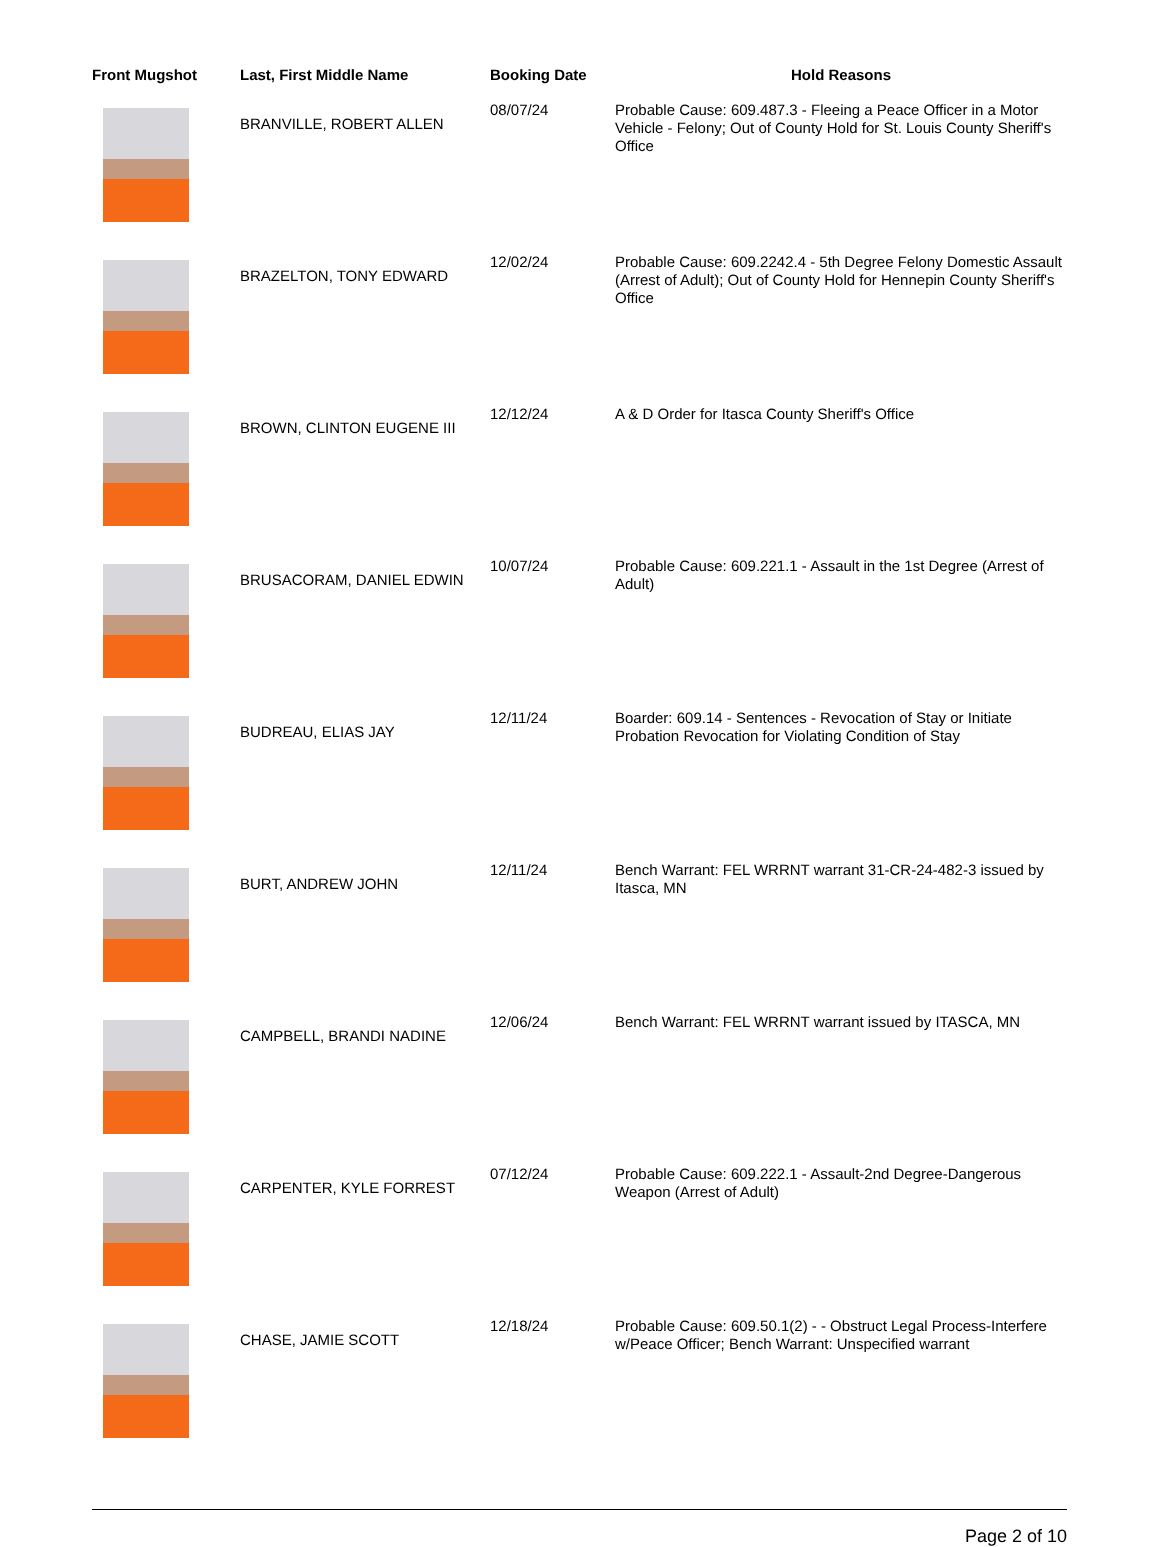| Front Mugshot | Last, First Middle Name | Booking Date | Hold Reasons |
| --- | --- | --- | --- |
| | BRANVILLE, ROBERT ALLEN | 08/07/24 | Probable Cause: 609.487.3 - Fleeing a Peace Officer in a Motor Vehicle - Felony; Out of County Hold for St. Louis County Sheriff's Office |
| | BRAZELTON, TONY EDWARD | 12/02/24 | Probable Cause: 609.2242.4 - 5th Degree Felony Domestic Assault (Arrest of Adult); Out of County Hold for Hennepin County Sheriff's Office |
| | BROWN, CLINTON EUGENE III | 12/12/24 | A & D Order for Itasca County Sheriff's Office |
| | BRUSACORAM, DANIEL EDWIN | 10/07/24 | Probable Cause: 609.221.1 - Assault in the 1st Degree (Arrest of Adult) |
| | BUDREAU, ELIAS JAY | 12/11/24 | Boarder: 609.14 - Sentences - Revocation of Stay or Initiate Probation Revocation for Violating Condition of Stay |
| | BURT, ANDREW JOHN | 12/11/24 | Bench Warrant: FEL WRRNT warrant 31-CR-24-482-3 issued by Itasca, MN |
| | CAMPBELL, BRANDI NADINE | 12/06/24 | Bench Warrant: FEL WRRNT warrant issued by ITASCA, MN |
| | CARPENTER, KYLE FORREST | 07/12/24 | Probable Cause: 609.222.1 - Assault-2nd Degree-Dangerous Weapon (Arrest of Adult) |
| | CHASE, JAMIE SCOTT | 12/18/24 | Probable Cause: 609.50.1(2) - - Obstruct Legal Process-Interfere w/Peace Officer; Bench Warrant: Unspecified warrant |
Page 2 of 10